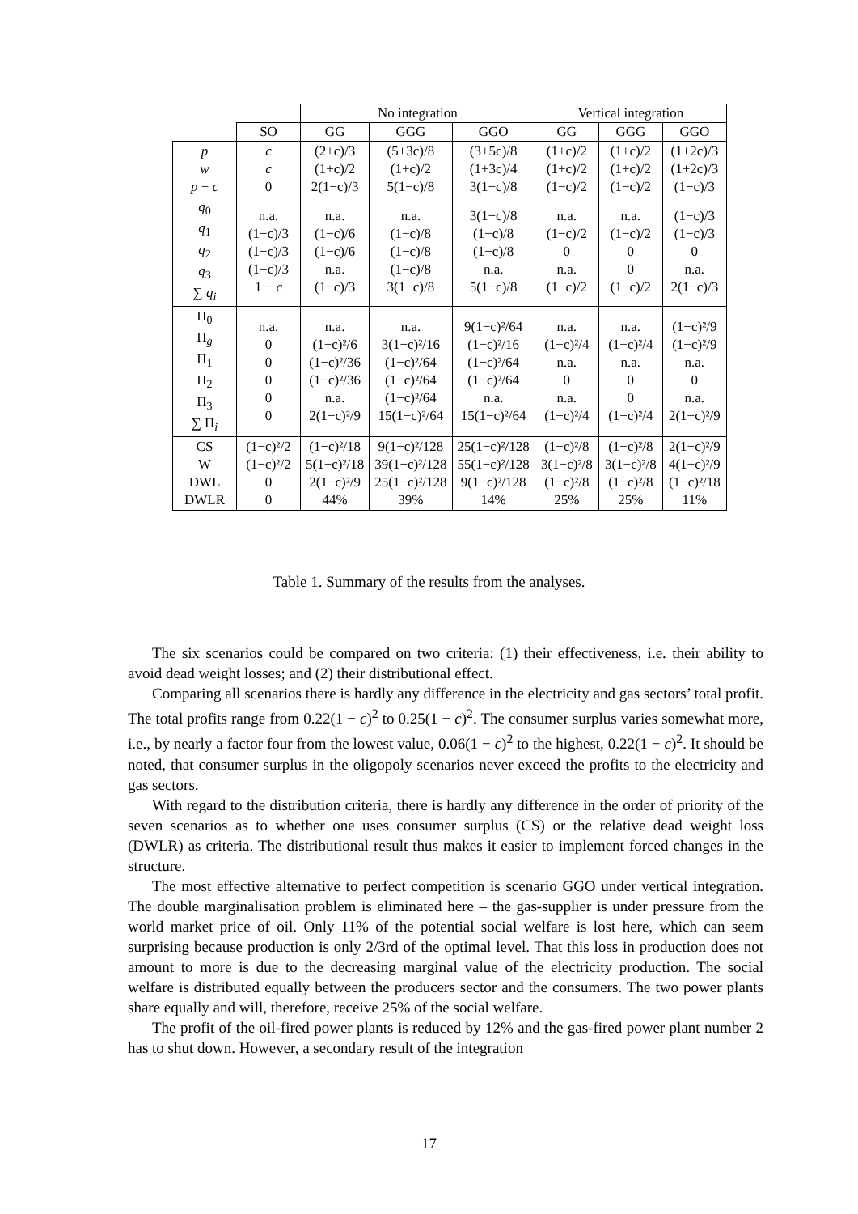| | | No integration | | | Vertical integration | | |
| --- | --- | --- | --- | --- | --- | --- | --- |
| | SO | GG | GGG | GGO | GG | GGG | GGO |
| p w p − c | c c 0 | (2+c)/3 (1+c)/2 2(1−c)/3 | (5+3c)/8 (1+c)/2 5(1−c)/8 | (3+5c)/8 (1+3c)/4 3(1−c)/8 | (1+c)/2 (1+c)/2 (1−c)/2 | (1+c)/2 (1+c)/2 (1−c)/2 | (1+2c)/3 (1+2c)/3 (1−c)/3 |
| q<sub>0</sub> q<sub>1</sub> q<sub>2</sub> q<sub>3</sub> ∑ q<sub>i</sub> | n.a. (1−c)/3 (1−c)/3 (1−c)/3 1 − c | n.a. (1−c)/6 (1−c)/6 n.a. (1−c)/3 | n.a. (1−c)/8 (1−c)/8 (1−c)/8 3(1−c)/8 | 3(1−c)/8 (1−c)/8 (1−c)/8 n.a. 5(1−c)/8 | n.a. (1−c)/2 0 n.a. (1−c)/2 | n.a. (1−c)/2 0 0 (1−c)/2 | (1−c)/3 (1−c)/3 0 n.a. 2(1−c)/3 |
| Π<sub>0</sub> Π<sub>g</sub> Π<sub>1</sub> Π<sub>2</sub> Π<sub>3</sub> ∑ Π<sub>i</sub> | n.a. 0 0 0 0 0 | n.a. (1−c)²/6 (1−c)²/36 (1−c)²/36 n.a. 2(1−c)²/9 | n.a. 3(1−c)²/16 (1−c)²/64 (1−c)²/64 (1−c)²/64 15(1−c)²/64 | 9(1−c)²/64 (1−c)²/16 (1−c)²/64 (1−c)²/64 n.a. 15(1−c)²/64 | n.a. (1−c)²/4 n.a. 0 n.a. (1−c)²/4 | n.a. (1−c)²/4 n.a. 0 0 (1−c)²/4 | (1−c)²/9 (1−c)²/9 n.a. 0 n.a. 2(1−c)²/9 |
| CS W DWL DWLR | (1−c)²/2 (1−c)²/2 0 0 | (1−c)²/18 5(1−c)²/18 2(1−c)²/9 44% | 9(1−c)²/128 39(1−c)²/128 25(1−c)²/128 39% | 25(1−c)²/128 55(1−c)²/128 9(1−c)²/128 14% | (1−c)²/8 3(1−c)²/8 (1−c)²/8 25% | (1−c)²/8 3(1−c)²/8 (1−c)²/8 25% | 2(1−c)²/9 4(1−c)²/9 (1−c)²/18 11% |
Table 1. Summary of the results from the analyses.
The six scenarios could be compared on two criteria: (1) their effectiveness, i.e. their ability to avoid dead weight losses; and (2) their distributional effect.
Comparing all scenarios there is hardly any difference in the electricity and gas sectors’ total profit. The total profits range from 0.22(1 − c)<sup>2</sup> to 0.25(1 − c)<sup>2</sup>. The consumer surplus varies somewhat more, i.e., by nearly a factor four from the lowest value, 0.06(1 − c)<sup>2</sup> to the highest, 0.22(1 − c)<sup>2</sup>. It should be noted, that consumer surplus in the oligopoly scenarios never exceed the profits to the electricity and gas sectors.
With regard to the distribution criteria, there is hardly any difference in the order of priority of the seven scenarios as to whether one uses consumer surplus (CS) or the relative dead weight loss (DWLR) as criteria. The distributional result thus makes it easier to implement forced changes in the structure.
The most effective alternative to perfect competition is scenario GGO under vertical integration. The double marginalisation problem is eliminated here – the gas-supplier is under pressure from the world market price of oil. Only 11% of the potential social welfare is lost here, which can seem surprising because production is only 2/3rd of the optimal level. That this loss in production does not amount to more is due to the decreasing marginal value of the electricity production. The social welfare is distributed equally between the producers sector and the consumers. The two power plants share equally and will, therefore, receive 25% of the social welfare.
The profit of the oil-fired power plants is reduced by 12% and the gas-fired power plant number 2 has to shut down. However, a secondary result of the integration
17